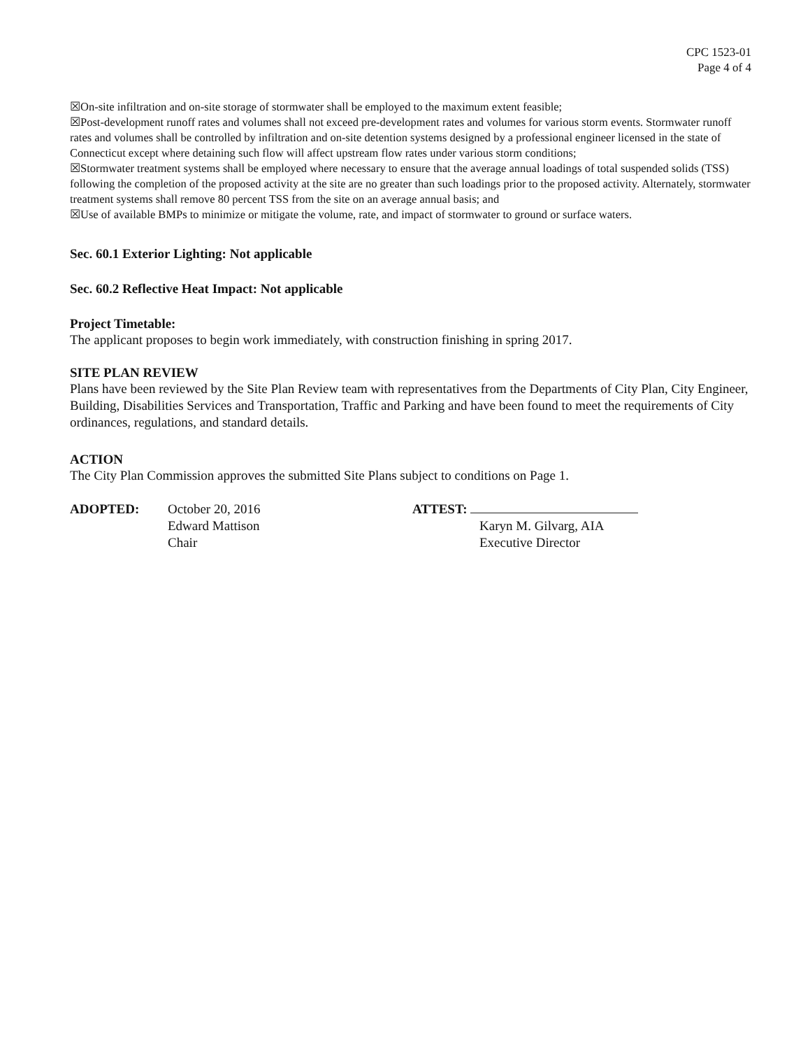CPC 1523-01
Page 4 of 4
☒On-site infiltration and on-site storage of stormwater shall be employed to the maximum extent feasible;
☒Post-development runoff rates and volumes shall not exceed pre-development rates and volumes for various storm events. Stormwater runoff rates and volumes shall be controlled by infiltration and on-site detention systems designed by a professional engineer licensed in the state of Connecticut except where detaining such flow will affect upstream flow rates under various storm conditions;
☒Stormwater treatment systems shall be employed where necessary to ensure that the average annual loadings of total suspended solids (TSS) following the completion of the proposed activity at the site are no greater than such loadings prior to the proposed activity. Alternately, stormwater treatment systems shall remove 80 percent TSS from the site on an average annual basis; and
☒Use of available BMPs to minimize or mitigate the volume, rate, and impact of stormwater to ground or surface waters.
Sec. 60.1 Exterior Lighting: Not applicable
Sec. 60.2 Reflective Heat Impact: Not applicable
Project Timetable:
The applicant proposes to begin work immediately, with construction finishing in spring 2017.
SITE PLAN REVIEW
Plans have been reviewed by the Site Plan Review team with representatives from the Departments of City Plan, City Engineer, Building, Disabilities Services and Transportation, Traffic and Parking and have been found to meet the requirements of City ordinances, regulations, and standard details.
ACTION
The City Plan Commission approves the submitted Site Plans subject to conditions on Page 1.
ADOPTED: October 20, 2016
Edward Mattison
Chair
ATTEST:
Karyn M. Gilvarg, AIA
Executive Director